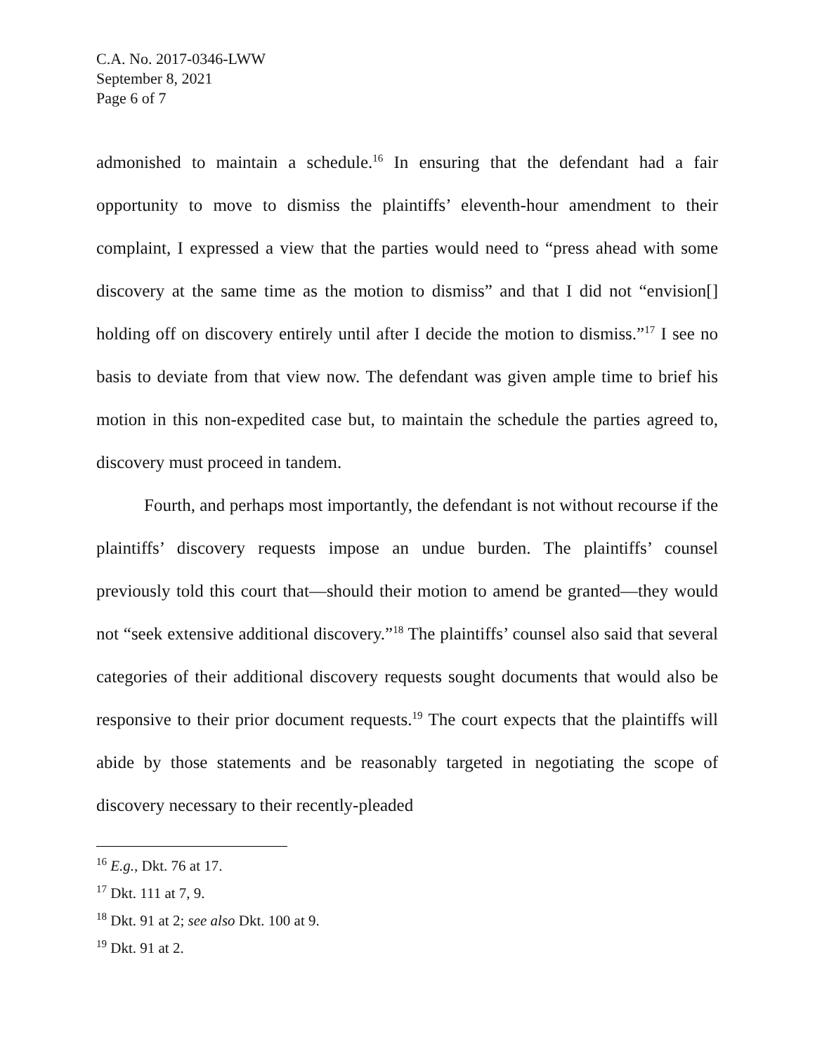C.A. No. 2017-0346-LWW
September 8, 2021
Page 6 of 7
admonished to maintain a schedule.<sup>16</sup> In ensuring that the defendant had a fair opportunity to move to dismiss the plaintiffs’ eleventh-hour amendment to their complaint, I expressed a view that the parties would need to “press ahead with some discovery at the same time as the motion to dismiss” and that I did not “envision[] holding off on discovery entirely until after I decide the motion to dismiss.”<sup>17</sup> I see no basis to deviate from that view now. The defendant was given ample time to brief his motion in this non-expedited case but, to maintain the schedule the parties agreed to, discovery must proceed in tandem.
Fourth, and perhaps most importantly, the defendant is not without recourse if the plaintiffs’ discovery requests impose an undue burden. The plaintiffs’ counsel previously told this court that—should their motion to amend be granted—they would not “seek extensive additional discovery.”<sup>18</sup> The plaintiffs’ counsel also said that several categories of their additional discovery requests sought documents that would also be responsive to their prior document requests.<sup>19</sup> The court expects that the plaintiffs will abide by those statements and be reasonably targeted in negotiating the scope of discovery necessary to their recently-pleaded
<sup>16</sup> E.g., Dkt. 76 at 17.
<sup>17</sup> Dkt. 111 at 7, 9.
<sup>18</sup> Dkt. 91 at 2; see also Dkt. 100 at 9.
<sup>19</sup> Dkt. 91 at 2.